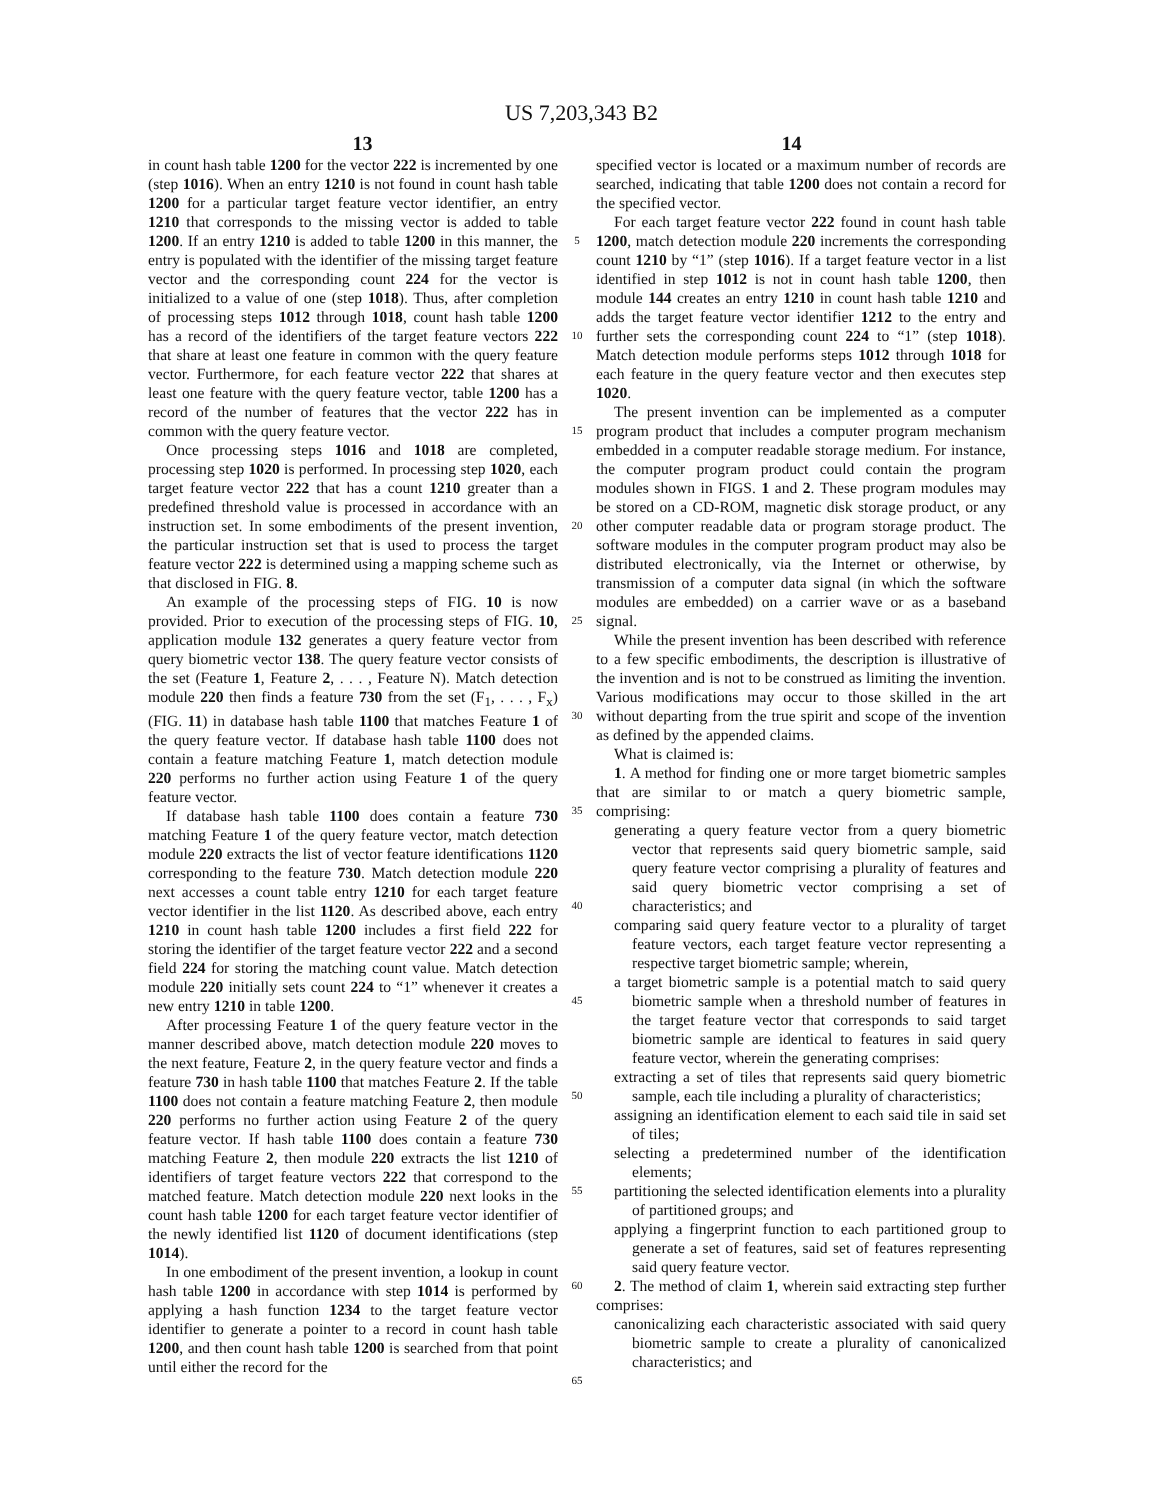US 7,203,343 B2
13 14
in count hash table 1200 for the vector 222 is incremented by one (step 1016). When an entry 1210 is not found in count hash table 1200 for a particular target feature vector identifier, an entry 1210 that corresponds to the missing vector is added to table 1200. If an entry 1210 is added to table 1200 in this manner, the entry is populated with the identifier of the missing target feature vector and the corresponding count 224 for the vector is initialized to a value of one (step 1018). Thus, after completion of processing steps 1012 through 1018, count hash table 1200 has a record of the identifiers of the target feature vectors 222 that share at least one feature in common with the query feature vector. Furthermore, for each feature vector 222 that shares at least one feature with the query feature vector, table 1200 has a record of the number of features that the vector 222 has in common with the query feature vector.
Once processing steps 1016 and 1018 are completed, processing step 1020 is performed. In processing step 1020, each target feature vector 222 that has a count 1210 greater than a predefined threshold value is processed in accordance with an instruction set. In some embodiments of the present invention, the particular instruction set that is used to process the target feature vector 222 is determined using a mapping scheme such as that disclosed in FIG. 8.
An example of the processing steps of FIG. 10 is now provided. Prior to execution of the processing steps of FIG. 10, application module 132 generates a query feature vector from query biometric vector 138. The query feature vector consists of the set (Feature 1, Feature 2, . . . , Feature N). Match detection module 220 then finds a feature 730 from the set (F<sub>1</sub>, . . . , F<sub>x</sub>)(FIG. 11) in database hash table 1100 that matches Feature 1 of the query feature vector. If database hash table 1100 does not contain a feature matching Feature 1, match detection module 220 performs no further action using Feature 1 of the query feature vector.
If database hash table 1100 does contain a feature 730 matching Feature 1 of the query feature vector, match detection module 220 extracts the list of vector feature identifications 1120 corresponding to the feature 730. Match detection module 220 next accesses a count table entry 1210 for each target feature vector identifier in the list 1120. As described above, each entry 1210 in count hash table 1200 includes a first field 222 for storing the identifier of the target feature vector 222 and a second field 224 for storing the matching count value. Match detection module 220 initially sets count 224 to “1” whenever it creates a new entry 1210 in table 1200.
After processing Feature 1 of the query feature vector in the manner described above, match detection module 220 moves to the next feature, Feature 2, in the query feature vector and finds a feature 730 in hash table 1100 that matches Feature 2. If the table 1100 does not contain a feature matching Feature 2, then module 220 performs no further action using Feature 2 of the query feature vector. If hash table 1100 does contain a feature 730 matching Feature 2, then module 220 extracts the list 1210 of identifiers of target feature vectors 222 that correspond to the matched feature. Match detection module 220 next looks in the count hash table 1200 for each target feature vector identifier of the newly identified list 1120 of document identifications (step 1014).
In one embodiment of the present invention, a lookup in count hash table 1200 in accordance with step 1014 is performed by applying a hash function 1234 to the target feature vector identifier to generate a pointer to a record in count hash table 1200, and then count hash table 1200 is searched from that point until either the record for the
5
10
15
20
25
30
35
40
45
50
55
60
65
specified vector is located or a maximum number of records are searched, indicating that table 1200 does not contain a record for the specified vector.
For each target feature vector 222 found in count hash table 1200, match detection module 220 increments the corresponding count 1210 by “1” (step 1016). If a target feature vector in a list identified in step 1012 is not in count hash table 1200, then module 144 creates an entry 1210 in count hash table 1210 and adds the target feature vector identifier 1212 to the entry and further sets the corresponding count 224 to “1” (step 1018). Match detection module performs steps 1012 through 1018 for each feature in the query feature vector and then executes step 1020.
The present invention can be implemented as a computer program product that includes a computer program mechanism embedded in a computer readable storage medium. For instance, the computer program product could contain the program modules shown in FIGS. 1 and 2. These program modules may be stored on a CD-ROM, magnetic disk storage product, or any other computer readable data or program storage product. The software modules in the computer program product may also be distributed electronically, via the Internet or otherwise, by transmission of a computer data signal (in which the software modules are embedded) on a carrier wave or as a baseband signal.
While the present invention has been described with reference to a few specific embodiments, the description is illustrative of the invention and is not to be construed as limiting the invention. Various modifications may occur to those skilled in the art without departing from the true spirit and scope of the invention as defined by the appended claims.
What is claimed is:
1. A method for finding one or more target biometric samples that are similar to or match a query biometric sample, comprising:
generating a query feature vector from a query biometric vector that represents said query biometric sample, said query feature vector comprising a plurality of features and said query biometric vector comprising a set of characteristics; and
comparing said query feature vector to a plurality of target feature vectors, each target feature vector representing a respective target biometric sample; wherein,
a target biometric sample is a potential match to said query biometric sample when a threshold number of features in the target feature vector that corresponds to said target biometric sample are identical to features in said query feature vector, wherein the generating comprises:
extracting a set of tiles that represents said query biometric sample, each tile including a plurality of characteristics;
assigning an identification element to each said tile in said set of tiles;
selecting a predetermined number of the identification elements;
partitioning the selected identification elements into a plurality of partitioned groups; and
applying a fingerprint function to each partitioned group to generate a set of features, said set of features representing said query feature vector.
2. The method of claim 1, wherein said extracting step further comprises:
canonicalizing each characteristic associated with said query biometric sample to create a plurality of canonicalized characteristics; and